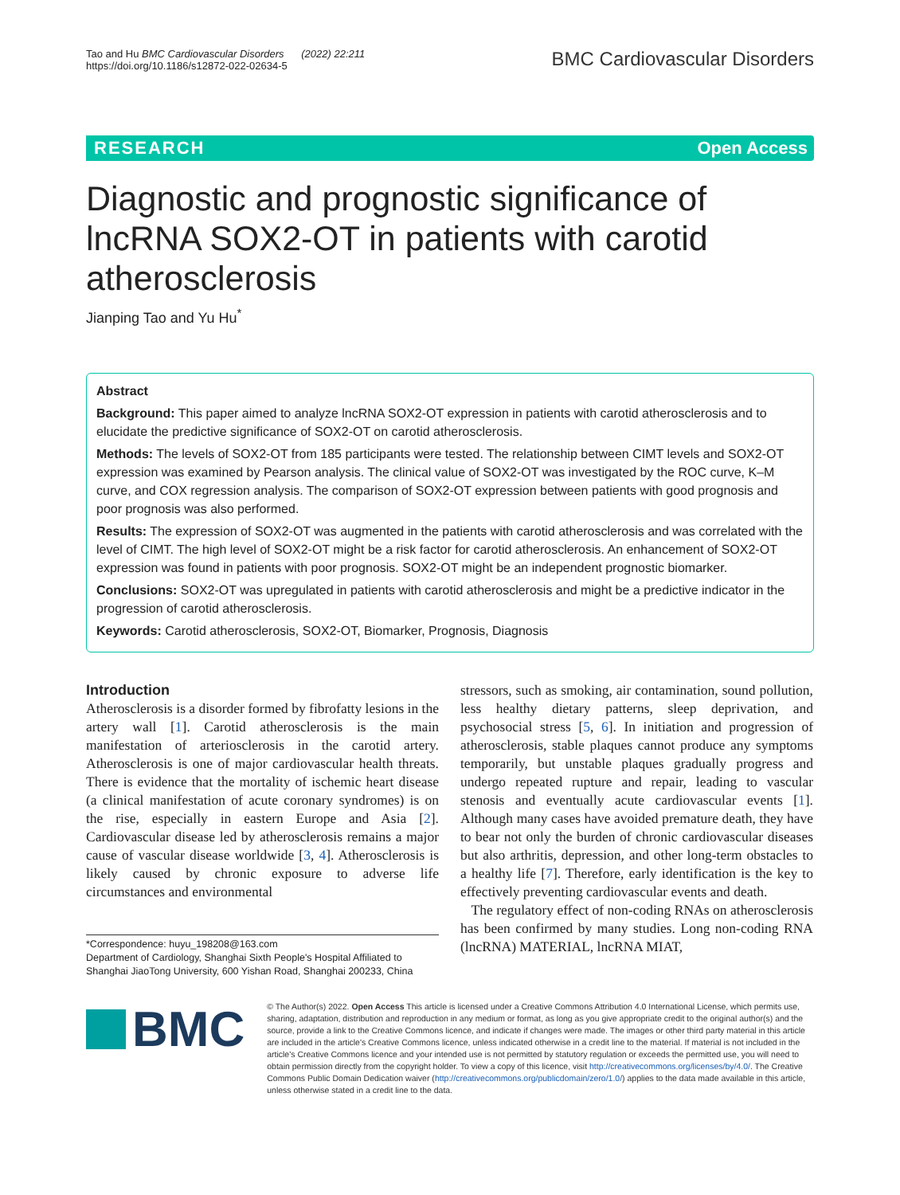Tao and Hu BMC Cardiovascular Disorders (2022) 22:211
https://doi.org/10.1186/s12872-022-02634-5
BMC Cardiovascular Disorders
RESEARCH Open Access
Diagnostic and prognostic significance of lncRNA SOX2-OT in patients with carotid atherosclerosis
Jianping Tao and Yu Hu<sup>*</sup>
Abstract
Background: This paper aimed to analyze lncRNA SOX2-OT expression in patients with carotid atherosclerosis and to elucidate the predictive significance of SOX2-OT on carotid atherosclerosis.
Methods: The levels of SOX2-OT from 185 participants were tested. The relationship between CIMT levels and SOX2-OT expression was examined by Pearson analysis. The clinical value of SOX2-OT was investigated by the ROC curve, K–M curve, and COX regression analysis. The comparison of SOX2-OT expression between patients with good prognosis and poor prognosis was also performed.
Results: The expression of SOX2-OT was augmented in the patients with carotid atherosclerosis and was correlated with the level of CIMT. The high level of SOX2-OT might be a risk factor for carotid atherosclerosis. An enhancement of SOX2-OT expression was found in patients with poor prognosis. SOX2-OT might be an independent prognostic biomarker.
Conclusions: SOX2-OT was upregulated in patients with carotid atherosclerosis and might be a predictive indicator in the progression of carotid atherosclerosis.
Keywords: Carotid atherosclerosis, SOX2-OT, Biomarker, Prognosis, Diagnosis
Introduction
Atherosclerosis is a disorder formed by fibrofatty lesions in the artery wall [1]. Carotid atherosclerosis is the main manifestation of arteriosclerosis in the carotid artery. Atherosclerosis is one of major cardiovascular health threats. There is evidence that the mortality of ischemic heart disease (a clinical manifestation of acute coronary syndromes) is on the rise, especially in eastern Europe and Asia [2]. Cardiovascular disease led by atherosclerosis remains a major cause of vascular disease worldwide [3, 4]. Atherosclerosis is likely caused by chronic exposure to adverse life circumstances and environmental
*Correspondence: huyu_198208@163.com
Department of Cardiology, Shanghai Sixth People's Hospital Affiliated to Shanghai JiaoTong University, 600 Yishan Road, Shanghai 200233, China
stressors, such as smoking, air contamination, sound pollution, less healthy dietary patterns, sleep deprivation, and psychosocial stress [5, 6]. In initiation and progression of atherosclerosis, stable plaques cannot produce any symptoms temporarily, but unstable plaques gradually progress and undergo repeated rupture and repair, leading to vascular stenosis and eventually acute cardiovascular events [1]. Although many cases have avoided premature death, they have to bear not only the burden of chronic cardiovascular diseases but also arthritis, depression, and other long-term obstacles to a healthy life [7]. Therefore, early identification is the key to effectively preventing cardiovascular events and death.
The regulatory effect of non-coding RNAs on atherosclerosis has been confirmed by many studies. Long non-coding RNA (lncRNA) MATERIAL, lncRNA MIAT,
BMC
© The Author(s) 2022. Open Access This article is licensed under a Creative Commons Attribution 4.0 International License, which permits use, sharing, adaptation, distribution and reproduction in any medium or format, as long as you give appropriate credit to the original author(s) and the source, provide a link to the Creative Commons licence, and indicate if changes were made. The images or other third party material in this article are included in the article's Creative Commons licence, unless indicated otherwise in a credit line to the material. If material is not included in the article's Creative Commons licence and your intended use is not permitted by statutory regulation or exceeds the permitted use, you will need to obtain permission directly from the copyright holder. To view a copy of this licence, visit http://creativecommons.org/licenses/by/4.0/. The Creative Commons Public Domain Dedication waiver (http://creativecommons.org/publicdomain/zero/1.0/) applies to the data made available in this article, unless otherwise stated in a credit line to the data.